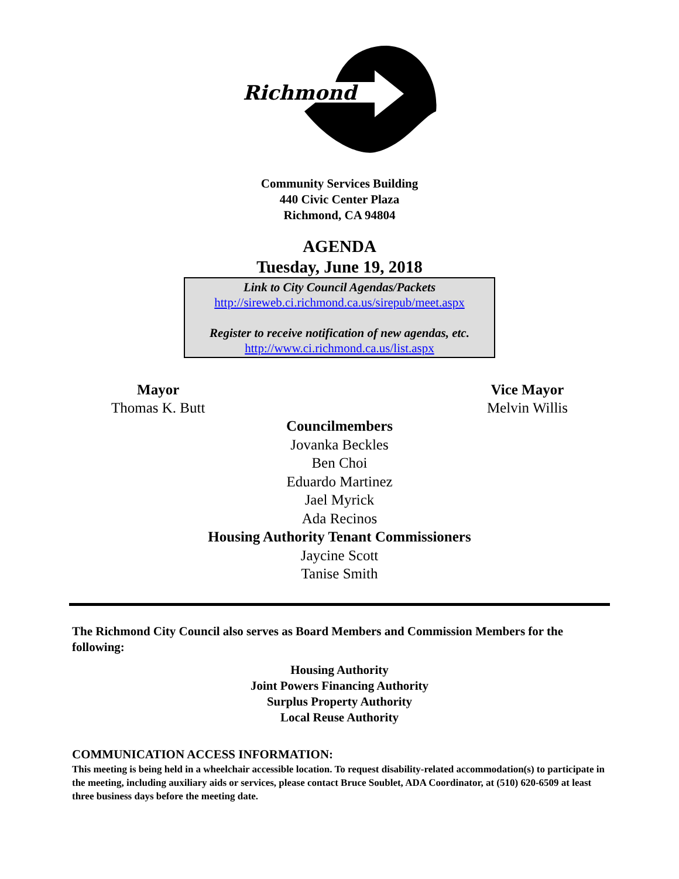Richmond
Community Services Building
440 Civic Center Plaza
Richmond, CA 94804
AGENDA
Tuesday, June 19, 2018
Link to City Council Agendas/Packets
http://sireweb.ci.richmond.ca.us/sirepub/meet.aspx
Register to receive notification of new agendas, etc.
http://www.ci.richmond.ca.us/list.aspx
Mayor
Thomas K. Butt
Vice Mayor
Melvin Willis
Councilmembers
Jovanka Beckles
Ben Choi
Eduardo Martinez
Jael Myrick
Ada Recinos
Housing Authority Tenant Commissioners
Jaycine Scott
Tanise Smith
The Richmond City Council also serves as Board Members and Commission Members for the following:
Housing Authority
Joint Powers Financing Authority
Surplus Property Authority
Local Reuse Authority
COMMUNICATION ACCESS INFORMATION:
This meeting is being held in a wheelchair accessible location. To request disability-related accommodation(s) to participate in the meeting, including auxiliary aids or services, please contact Bruce Soublet, ADA Coordinator, at (510) 620-6509 at least three business days before the meeting date.